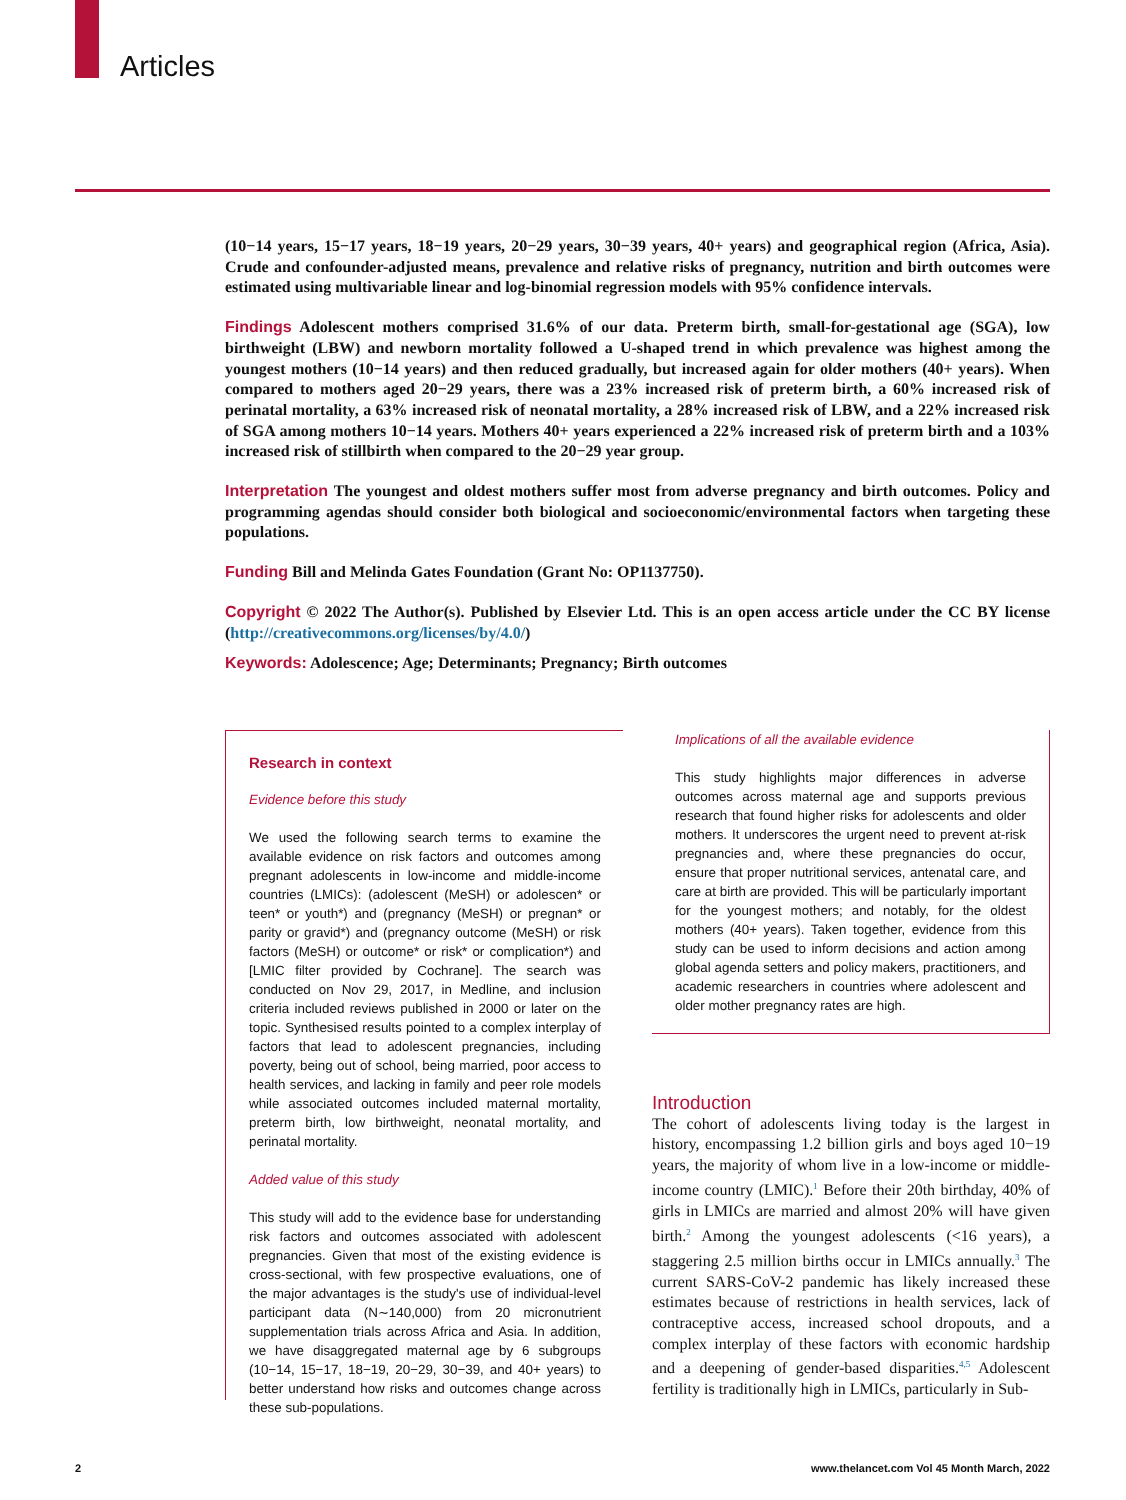Articles
(10−14 years, 15−17 years, 18−19 years, 20−29 years, 30−39 years, 40+ years) and geographical region (Africa, Asia). Crude and confounder-adjusted means, prevalence and relative risks of pregnancy, nutrition and birth outcomes were estimated using multivariable linear and log-binomial regression models with 95% confidence intervals.
Findings Adolescent mothers comprised 31.6% of our data. Preterm birth, small-for-gestational age (SGA), low birthweight (LBW) and newborn mortality followed a U-shaped trend in which prevalence was highest among the youngest mothers (10−14 years) and then reduced gradually, but increased again for older mothers (40+ years). When compared to mothers aged 20−29 years, there was a 23% increased risk of preterm birth, a 60% increased risk of perinatal mortality, a 63% increased risk of neonatal mortality, a 28% increased risk of LBW, and a 22% increased risk of SGA among mothers 10−14 years. Mothers 40+ years experienced a 22% increased risk of preterm birth and a 103% increased risk of stillbirth when compared to the 20−29 year group.
Interpretation The youngest and oldest mothers suffer most from adverse pregnancy and birth outcomes. Policy and programming agendas should consider both biological and socioeconomic/environmental factors when targeting these populations.
Funding Bill and Melinda Gates Foundation (Grant No: OP1137750).
Copyright © 2022 The Author(s). Published by Elsevier Ltd. This is an open access article under the CC BY license (http://creativecommons.org/licenses/by/4.0/)
Keywords: Adolescence; Age; Determinants; Pregnancy; Birth outcomes
Research in context
Evidence before this study
We used the following search terms to examine the available evidence on risk factors and outcomes among pregnant adolescents in low-income and middle-income countries (LMICs): (adolescent (MeSH) or adolescen* or teen* or youth*) and (pregnancy (MeSH) or pregnan* or parity or gravid*) and (pregnancy outcome (MeSH) or risk factors (MeSH) or outcome* or risk* or complication*) and [LMIC filter provided by Cochrane]. The search was conducted on Nov 29, 2017, in Medline, and inclusion criteria included reviews published in 2000 or later on the topic. Synthesised results pointed to a complex interplay of factors that lead to adolescent pregnancies, including poverty, being out of school, being married, poor access to health services, and lacking in family and peer role models while associated outcomes included maternal mortality, preterm birth, low birthweight, neonatal mortality, and perinatal mortality.
Added value of this study
This study will add to the evidence base for understanding risk factors and outcomes associated with adolescent pregnancies. Given that most of the existing evidence is cross-sectional, with few prospective evaluations, one of the major advantages is the study's use of individual-level participant data (N∼140,000) from 20 micronutrient supplementation trials across Africa and Asia. In addition, we have disaggregated maternal age by 6 subgroups (10−14, 15−17, 18−19, 20−29, 30−39, and 40+ years) to better understand how risks and outcomes change across these sub-populations.
Implications of all the available evidence
This study highlights major differences in adverse outcomes across maternal age and supports previous research that found higher risks for adolescents and older mothers. It underscores the urgent need to prevent at-risk pregnancies and, where these pregnancies do occur, ensure that proper nutritional services, antenatal care, and care at birth are provided. This will be particularly important for the youngest mothers; and notably, for the oldest mothers (40+ years). Taken together, evidence from this study can be used to inform decisions and action among global agenda setters and policy makers, practitioners, and academic researchers in countries where adolescent and older mother pregnancy rates are high.
Introduction
The cohort of adolescents living today is the largest in history, encompassing 1.2 billion girls and boys aged 10−19 years, the majority of whom live in a low-income or middle-income country (LMIC).<sup>1</sup> Before their 20th birthday, 40% of girls in LMICs are married and almost 20% will have given birth.<sup>2</sup> Among the youngest adolescents (<16 years), a staggering 2.5 million births occur in LMICs annually.<sup>3</sup> The current SARS-CoV-2 pandemic has likely increased these estimates because of restrictions in health services, lack of contraceptive access, increased school dropouts, and a complex interplay of these factors with economic hardship and a deepening of gender-based disparities.<sup>4,5</sup> Adolescent fertility is traditionally high in LMICs, particularly in Sub-
2 www.thelancet.com Vol 45 Month March, 2022